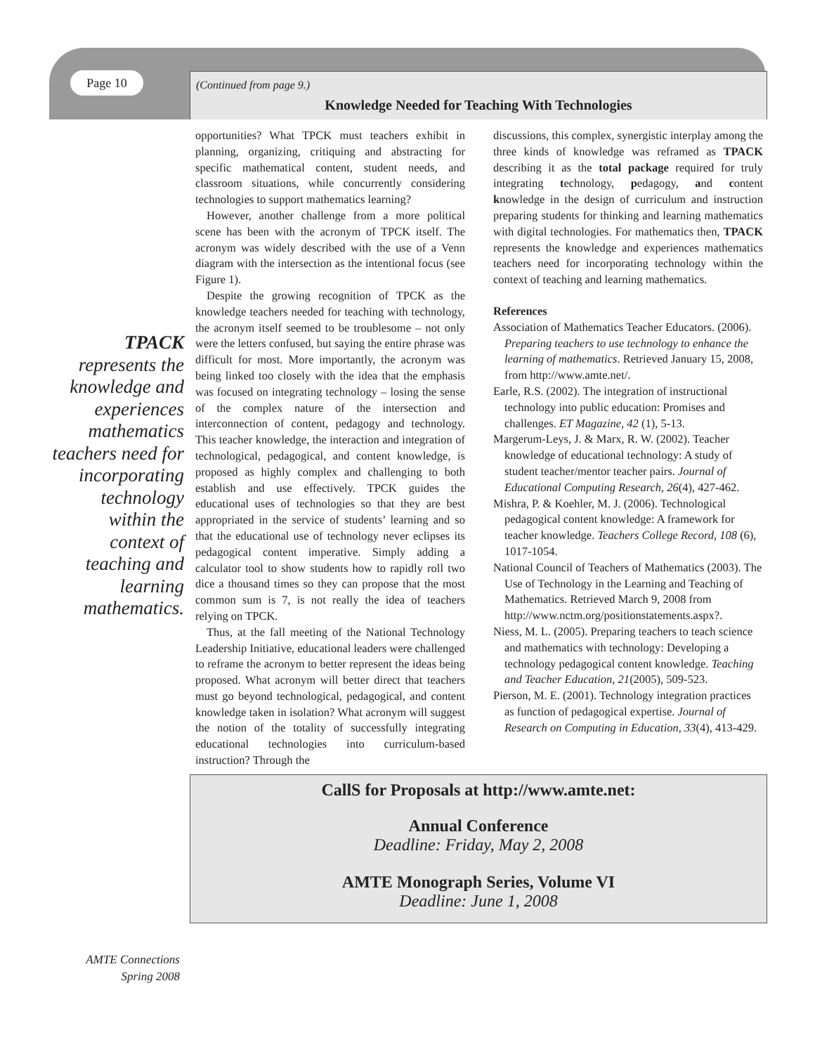Page 10
(Continued from page 9.)
Knowledge Needed for Teaching With Technologies
TPACK
represents the knowledge and experiences mathematics teachers need for incorporating technology within the context of teaching and learning mathematics.
opportunities? What TPCK must teachers exhibit in planning, organizing, critiquing and abstracting for specific mathematical content, student needs, and classroom situations, while concurrently considering technologies to support mathematics learning?
However, another challenge from a more political scene has been with the acronym of TPCK itself. The acronym was widely described with the use of a Venn diagram with the intersection as the intentional focus (see Figure 1).
Despite the growing recognition of TPCK as the knowledge teachers needed for teaching with technology, the acronym itself seemed to be troublesome – not only were the letters confused, but saying the entire phrase was difficult for most. More importantly, the acronym was being linked too closely with the idea that the emphasis was focused on integrating technology – losing the sense of the complex nature of the intersection and interconnection of content, pedagogy and technology. This teacher knowledge, the interaction and integration of technological, pedagogical, and content knowledge, is proposed as highly complex and challenging to both establish and use effectively. TPCK guides the educational uses of technologies so that they are best appropriated in the service of students’ learning and so that the educational use of technology never eclipses its pedagogical content imperative. Simply adding a calculator tool to show students how to rapidly roll two dice a thousand times so they can propose that the most common sum is 7, is not really the idea of teachers relying on TPCK.
Thus, at the fall meeting of the National Technology Leadership Initiative, educational leaders were challenged to reframe the acronym to better represent the ideas being proposed. What acronym will better direct that teachers must go beyond technological, pedagogical, and content knowledge taken in isolation? What acronym will suggest the notion of the totality of successfully integrating educational technologies into curriculum-based instruction? Through the
discussions, this complex, synergistic interplay among the three kinds of knowledge was reframed as TPACK describing it as the total package required for truly integrating technology, pedagogy, and content knowledge in the design of curriculum and instruction preparing students for thinking and learning mathematics with digital technologies. For mathematics then, TPACK represents the knowledge and experiences mathematics teachers need for incorporating technology within the context of teaching and learning mathematics.
References
Association of Mathematics Teacher Educators. (2006). Preparing teachers to use technology to enhance the learning of mathematics. Retrieved January 15, 2008, from http://www.amte.net/.
Earle, R.S. (2002). The integration of instructional technology into public education: Promises and challenges. ET Magazine, 42 (1), 5-13.
Margerum-Leys, J. & Marx, R. W. (2002). Teacher knowledge of educational technology: A study of student teacher/mentor teacher pairs. Journal of Educational Computing Research, 26(4), 427-462.
Mishra, P. & Koehler, M. J. (2006). Technological pedagogical content knowledge: A framework for teacher knowledge. Teachers College Record, 108 (6), 1017-1054.
National Council of Teachers of Mathematics (2003). The Use of Technology in the Learning and Teaching of Mathematics. Retrieved March 9, 2008 from http://www.nctm.org/positionstatements.aspx?.
Niess, M. L. (2005). Preparing teachers to teach science and mathematics with technology: Developing a technology pedagogical content knowledge. Teaching and Teacher Education, 21(2005), 509-523.
Pierson, M. E. (2001). Technology integration practices as function of pedagogical expertise. Journal of Research on Computing in Education, 33(4), 413-429.
CallS for Proposals at http://www.amte.net:
Annual Conference
Deadline: Friday, May 2, 2008
AMTE Monograph Series, Volume VI
Deadline: June 1, 2008
AMTE Connections
Spring 2008